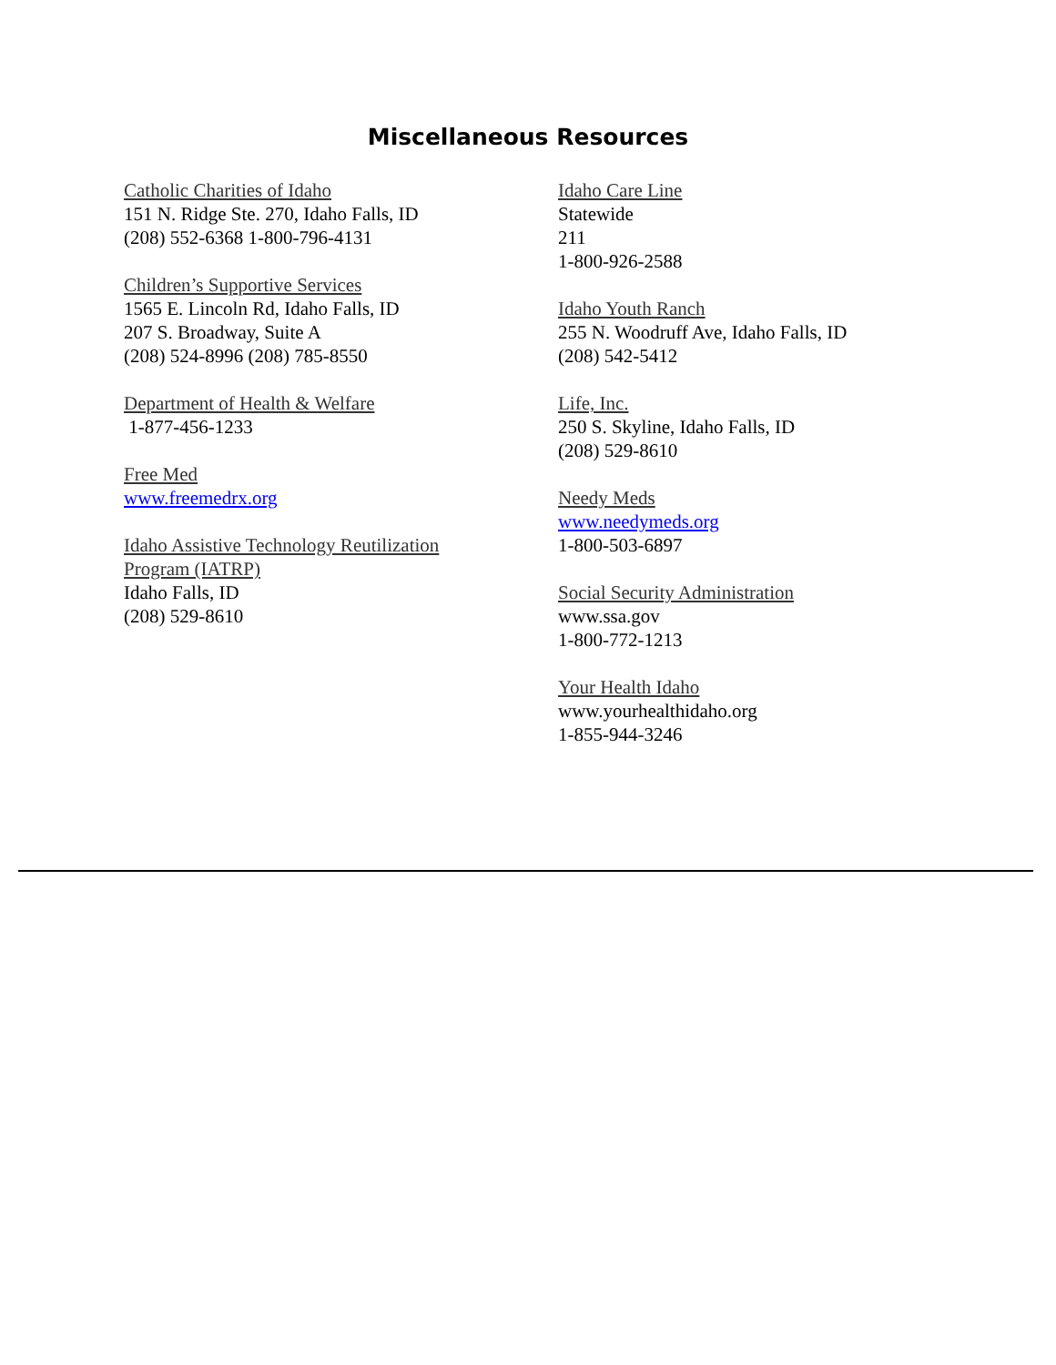Miscellaneous Resources
Catholic Charities of Idaho
151 N. Ridge Ste. 270, Idaho Falls, ID
(208) 552-6368 1-800-796-4131
Children’s Supportive Services
1565 E. Lincoln Rd, Idaho Falls, ID
207 S. Broadway, Suite A
(208) 524-8996 (208) 785-8550
Department of Health & Welfare
1-877-456-1233
Free Med
www.freemedrx.org
Idaho Assistive Technology Reutilization
Program (IATRP)
Idaho Falls, ID
(208) 529-8610
Idaho Care Line
Statewide
211
1-800-926-2588
Idaho Youth Ranch
255 N. Woodruff Ave, Idaho Falls, ID
(208) 542-5412
Life, Inc.
250 S. Skyline, Idaho Falls, ID
(208) 529-8610
Needy Meds
www.needymeds.org
1-800-503-6897
Social Security Administration
www.ssa.gov
1-800-772-1213
Your Health Idaho
www.yourhealthidaho.org
1-855-944-3246